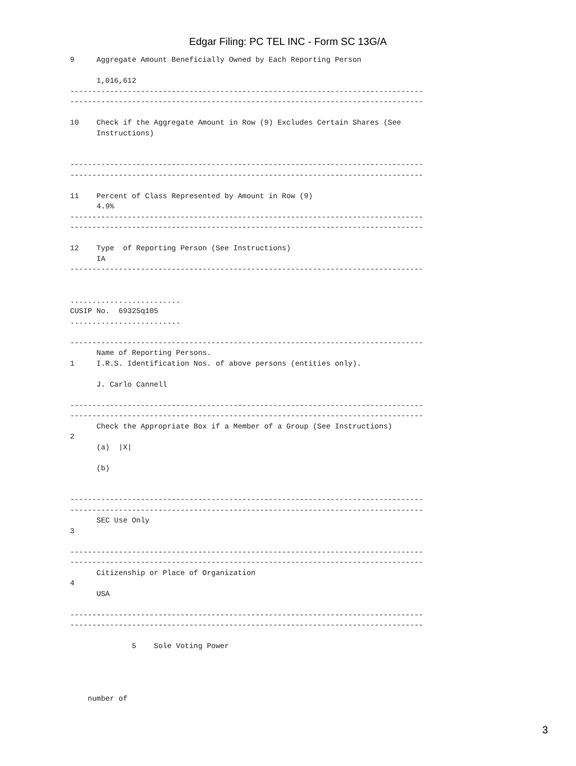Edgar Filing: PC TEL INC - Form SC 13G/A
9     Aggregate Amount Beneficially Owned by Each Reporting Person

      1,016,612
--------------------------------------------------------------------------------
--------------------------------------------------------------------------------

10    Check if the Aggregate Amount in Row (9) Excludes Certain Shares (See
      Instructions)


--------------------------------------------------------------------------------
--------------------------------------------------------------------------------

11    Percent of Class Represented by Amount in Row (9)
      4.9%
--------------------------------------------------------------------------------
--------------------------------------------------------------------------------

12    Type  of Reporting Person (See Instructions)
      IA
--------------------------------------------------------------------------------


.........................
CUSIP No.  69325q105
.........................

--------------------------------------------------------------------------------
      Name of Reporting Persons.
1     I.R.S. Identification Nos. of above persons (entities only).

      J. Carlo Cannell

--------------------------------------------------------------------------------
--------------------------------------------------------------------------------
      Check the Appropriate Box if a Member of a Group (See Instructions)
2
      (a)  |X|

      (b)


--------------------------------------------------------------------------------
--------------------------------------------------------------------------------
      SEC Use Only
3

--------------------------------------------------------------------------------
--------------------------------------------------------------------------------
      Citizenship or Place of Organization
4
      USA

--------------------------------------------------------------------------------
--------------------------------------------------------------------------------

              5    Sole Voting Power




    number of
3